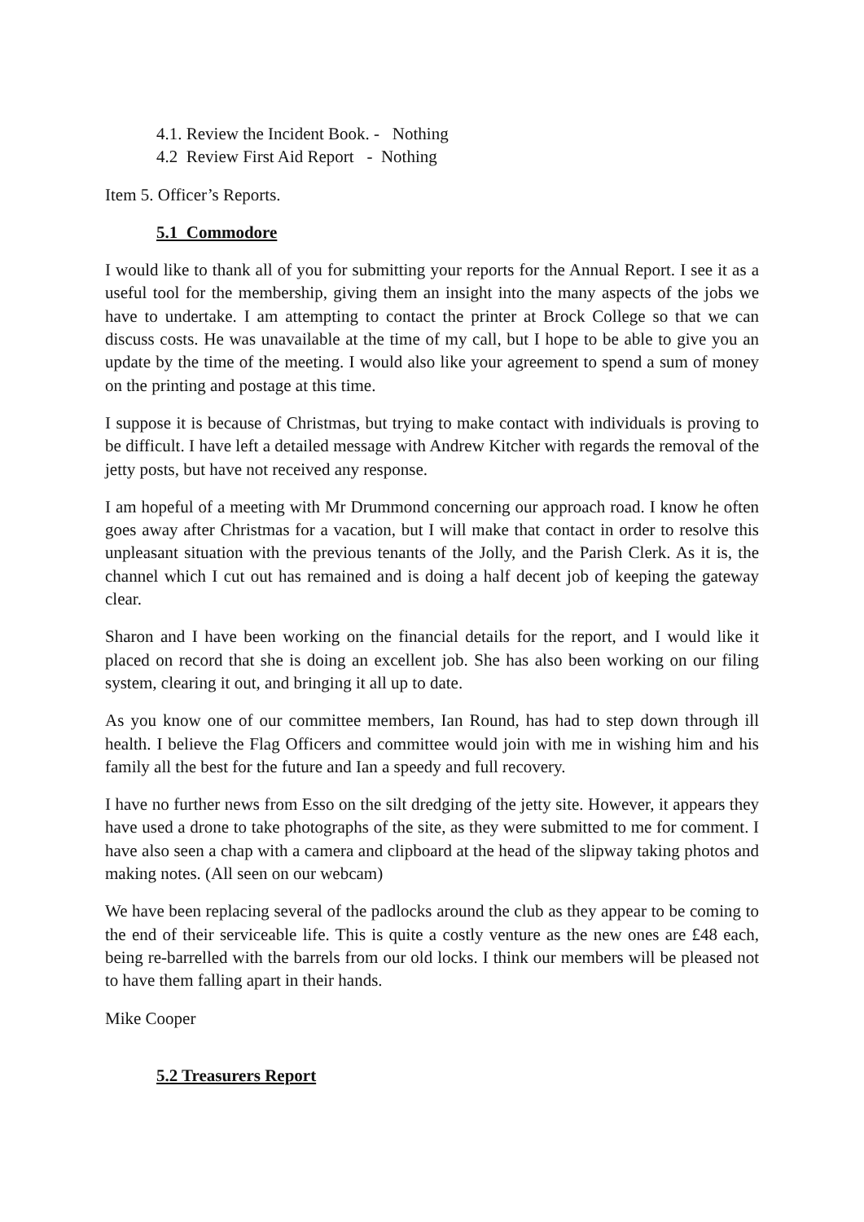4.1. Review the Incident Book. - Nothing
4.2 Review First Aid Report - Nothing
Item 5. Officer’s Reports.
5.1 Commodore
I would like to thank all of you for submitting your reports for the Annual Report. I see it as a useful tool for the membership, giving them an insight into the many aspects of the jobs we have to undertake. I am attempting to contact the printer at Brock College so that we can discuss costs. He was unavailable at the time of my call, but I hope to be able to give you an update by the time of the meeting. I would also like your agreement to spend a sum of money on the printing and postage at this time.
I suppose it is because of Christmas, but trying to make contact with individuals is proving to be difficult. I have left a detailed message with Andrew Kitcher with regards the removal of the jetty posts, but have not received any response.
I am hopeful of a meeting with Mr Drummond concerning our approach road. I know he often goes away after Christmas for a vacation, but I will make that contact in order to resolve this unpleasant situation with the previous tenants of the Jolly, and the Parish Clerk. As it is, the channel which I cut out has remained and is doing a half decent job of keeping the gateway clear.
Sharon and I have been working on the financial details for the report, and I would like it placed on record that she is doing an excellent job. She has also been working on our filing system, clearing it out, and bringing it all up to date.
As you know one of our committee members, Ian Round, has had to step down through ill health. I believe the Flag Officers and committee would join with me in wishing him and his family all the best for the future and Ian a speedy and full recovery.
I have no further news from Esso on the silt dredging of the jetty site. However, it appears they have used a drone to take photographs of the site, as they were submitted to me for comment. I have also seen a chap with a camera and clipboard at the head of the slipway taking photos and making notes. (All seen on our webcam)
We have been replacing several of the padlocks around the club as they appear to be coming to the end of their serviceable life. This is quite a costly venture as the new ones are £48 each, being re-barrelled with the barrels from our old locks. I think our members will be pleased not to have them falling apart in their hands.
Mike Cooper
5.2 Treasurers Report